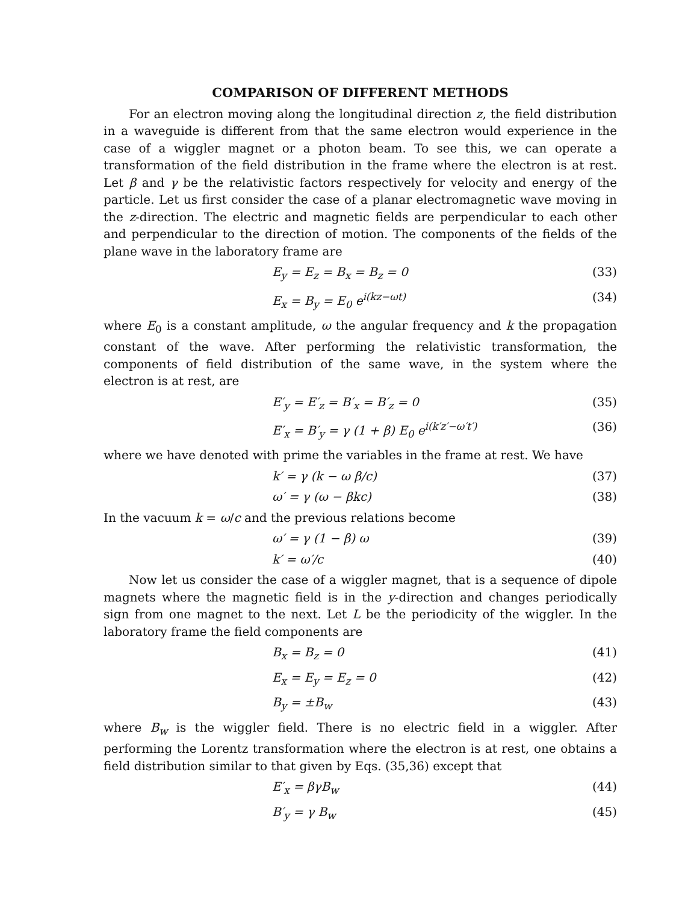COMPARISON OF DIFFERENT METHODS
For an electron moving along the longitudinal direction z, the field distribution in a waveguide is different from that the same electron would experience in the case of a wiggler magnet or a photon beam. To see this, we can operate a transformation of the field distribution in the frame where the electron is at rest. Let β and γ be the relativistic factors respectively for velocity and energy of the particle. Let us first consider the case of a planar electromagnetic wave moving in the z-direction. The electric and magnetic fields are perpendicular to each other and perpendicular to the direction of motion. The components of the fields of the plane wave in the laboratory frame are
E<sub>y</sub> = E<sub>z</sub> = B<sub>x</sub> = B<sub>z</sub> = 0 (33)
E<sub>x</sub> = B<sub>y</sub> = E<sub>0</sub> e<sup>i(kz−ωt)</sup> (34)
where E<sub>0</sub> is a constant amplitude, ω the angular frequency and k the propagation constant of the wave. After performing the relativistic transformation, the components of field distribution of the same wave, in the system where the electron is at rest, are
E′<sub>y</sub> = E′<sub>z</sub> = B′<sub>x</sub> = B′<sub>z</sub> = 0 (35)
E′<sub>x</sub> = B′<sub>y</sub> = γ (1 + β) E<sub>0</sub> e<sup>i(k′z′−ω′t′)</sup> (36)
where we have denoted with prime the variables in the frame at rest. We have
k′ = γ (k − ω β/c) (37)
ω′ = γ (ω − βkc) (38)
In the vacuum k = ω/c and the previous relations become
ω′ = γ (1 − β) ω (39)
k′ = ω′/c (40)
Now let us consider the case of a wiggler magnet, that is a sequence of dipole magnets where the magnetic field is in the y-direction and changes periodically sign from one magnet to the next. Let L be the periodicity of the wiggler. In the laboratory frame the field components are
B<sub>x</sub> = B<sub>z</sub> = 0 (41)
E<sub>x</sub> = E<sub>y</sub> = E<sub>z</sub> = 0 (42)
B<sub>y</sub> = ±B<sub>w</sub> (43)
where B<sub>w</sub> is the wiggler field. There is no electric field in a wiggler. After performing the Lorentz transformation where the electron is at rest, one obtains a field distribution similar to that given by Eqs. (35,36) except that
E′<sub>x</sub> = βγB<sub>w</sub> (44)
B′<sub>y</sub> = γ B<sub>w</sub> (45)